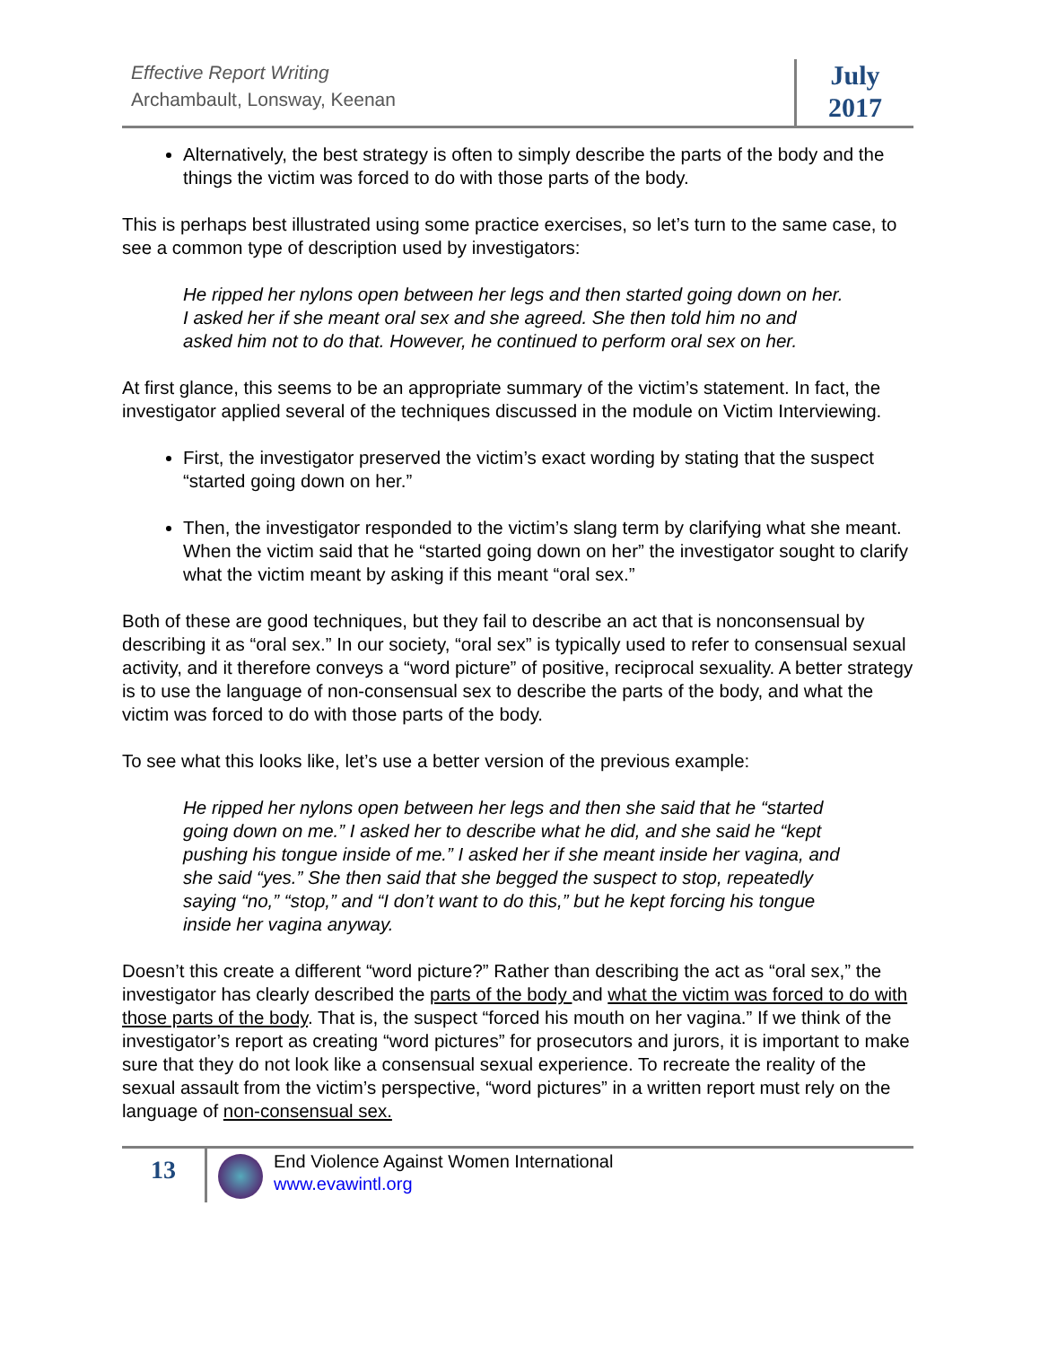Effective Report Writing
Archambault, Lonsway, Keenan
July
2017
Alternatively, the best strategy is often to simply describe the parts of the body and the things the victim was forced to do with those parts of the body.
This is perhaps best illustrated using some practice exercises, so let’s turn to the same case, to see a common type of description used by investigators:
He ripped her nylons open between her legs and then started going down on her. I asked her if she meant oral sex and she agreed. She then told him no and asked him not to do that. However, he continued to perform oral sex on her.
At first glance, this seems to be an appropriate summary of the victim’s statement. In fact, the investigator applied several of the techniques discussed in the module on Victim Interviewing.
First, the investigator preserved the victim’s exact wording by stating that the suspect “started going down on her.”
Then, the investigator responded to the victim’s slang term by clarifying what she meant. When the victim said that he “started going down on her” the investigator sought to clarify what the victim meant by asking if this meant “oral sex.”
Both of these are good techniques, but they fail to describe an act that is nonconsensual by describing it as “oral sex.” In our society, “oral sex” is typically used to refer to consensual sexual activity, and it therefore conveys a “word picture” of positive, reciprocal sexuality. A better strategy is to use the language of non-consensual sex to describe the parts of the body, and what the victim was forced to do with those parts of the body.
To see what this looks like, let’s use a better version of the previous example:
He ripped her nylons open between her legs and then she said that he “started going down on me.” I asked her to describe what he did, and she said he “kept pushing his tongue inside of me.” I asked her if she meant inside her vagina, and she said “yes.” She then said that she begged the suspect to stop, repeatedly saying “no,” “stop,” and “I don’t want to do this,” but he kept forcing his tongue inside her vagina anyway.
Doesn’t this create a different “word picture?” Rather than describing the act as “oral sex,” the investigator has clearly described the parts of the body and what the victim was forced to do with those parts of the body. That is, the suspect “forced his mouth on her vagina.” If we think of the investigator’s report as creating “word pictures” for prosecutors and jurors, it is important to make sure that they do not look like a consensual sexual experience. To recreate the reality of the sexual assault from the victim’s perspective, “word pictures” in a written report must rely on the language of non-consensual sex.
13
End Violence Against Women International
www.evawintl.org